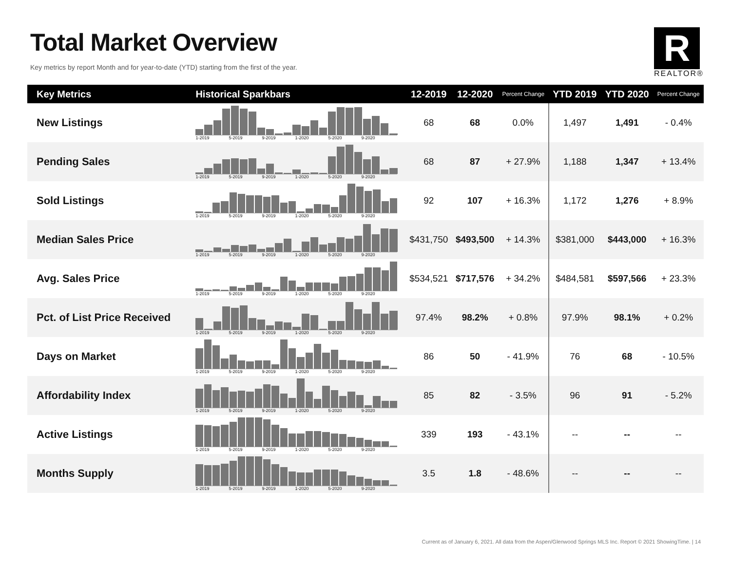Total Market Overview
Key metrics by report Month and for year-to-date (YTD) starting from the first of the year.
R
REALTOR®
| Key Metrics | Historical Sparkbars | 12-2019 | 12-2020 | Percent Change | YTD 2019 | YTD 2020 | Percent Change |
| --- | --- | --- | --- | --- | --- | --- | --- |
| New Listings | 1-2019 5-2019 9-2019 1-2020 5-2020 9-2020 | 68 | 68 | 0.0% | 1,497 | 1,491 | - 0.4% |
| Pending Sales | 1-2019 5-2019 9-2019 1-2020 5-2020 9-2020 | 68 | 87 | + 27.9% | 1,188 | 1,347 | + 13.4% |
| Sold Listings | 1-2019 5-2019 9-2019 1-2020 5-2020 9-2020 | 92 | 107 | + 16.3% | 1,172 | 1,276 | + 8.9% |
| Median Sales Price | 1-2019 5-2019 9-2019 1-2020 5-2020 9-2020 | $431,750 | $493,500 | + 14.3% | $381,000 | $443,000 | + 16.3% |
| Avg. Sales Price | 1-2019 5-2019 9-2019 1-2020 5-2020 9-2020 | $534,521 | $717,576 | + 34.2% | $484,581 | $597,566 | + 23.3% |
| Pct. of List Price Received | 1-2019 5-2019 9-2019 1-2020 5-2020 9-2020 | 97.4% | 98.2% | + 0.8% | 97.9% | 98.1% | + 0.2% |
| Days on Market | 1-2019 5-2019 9-2019 1-2020 5-2020 9-2020 | 86 | 50 | - 41.9% | 76 | 68 | - 10.5% |
| Affordability Index | 1-2019 5-2019 9-2019 1-2020 5-2020 9-2020 | 85 | 82 | - 3.5% | 96 | 91 | - 5.2% |
| Active Listings | 1-2019 5-2019 9-2019 1-2020 5-2020 9-2020 | 339 | 193 | - 43.1% | -- | -- | -- |
| Months Supply | 1-2019 5-2019 9-2019 1-2020 5-2020 9-2020 | 3.5 | 1.8 | - 48.6% | -- | -- | -- |
Current as of January 6, 2021. All data from the Aspen/Glenwood Springs MLS Inc. Report © 2021 ShowingTime. | 14